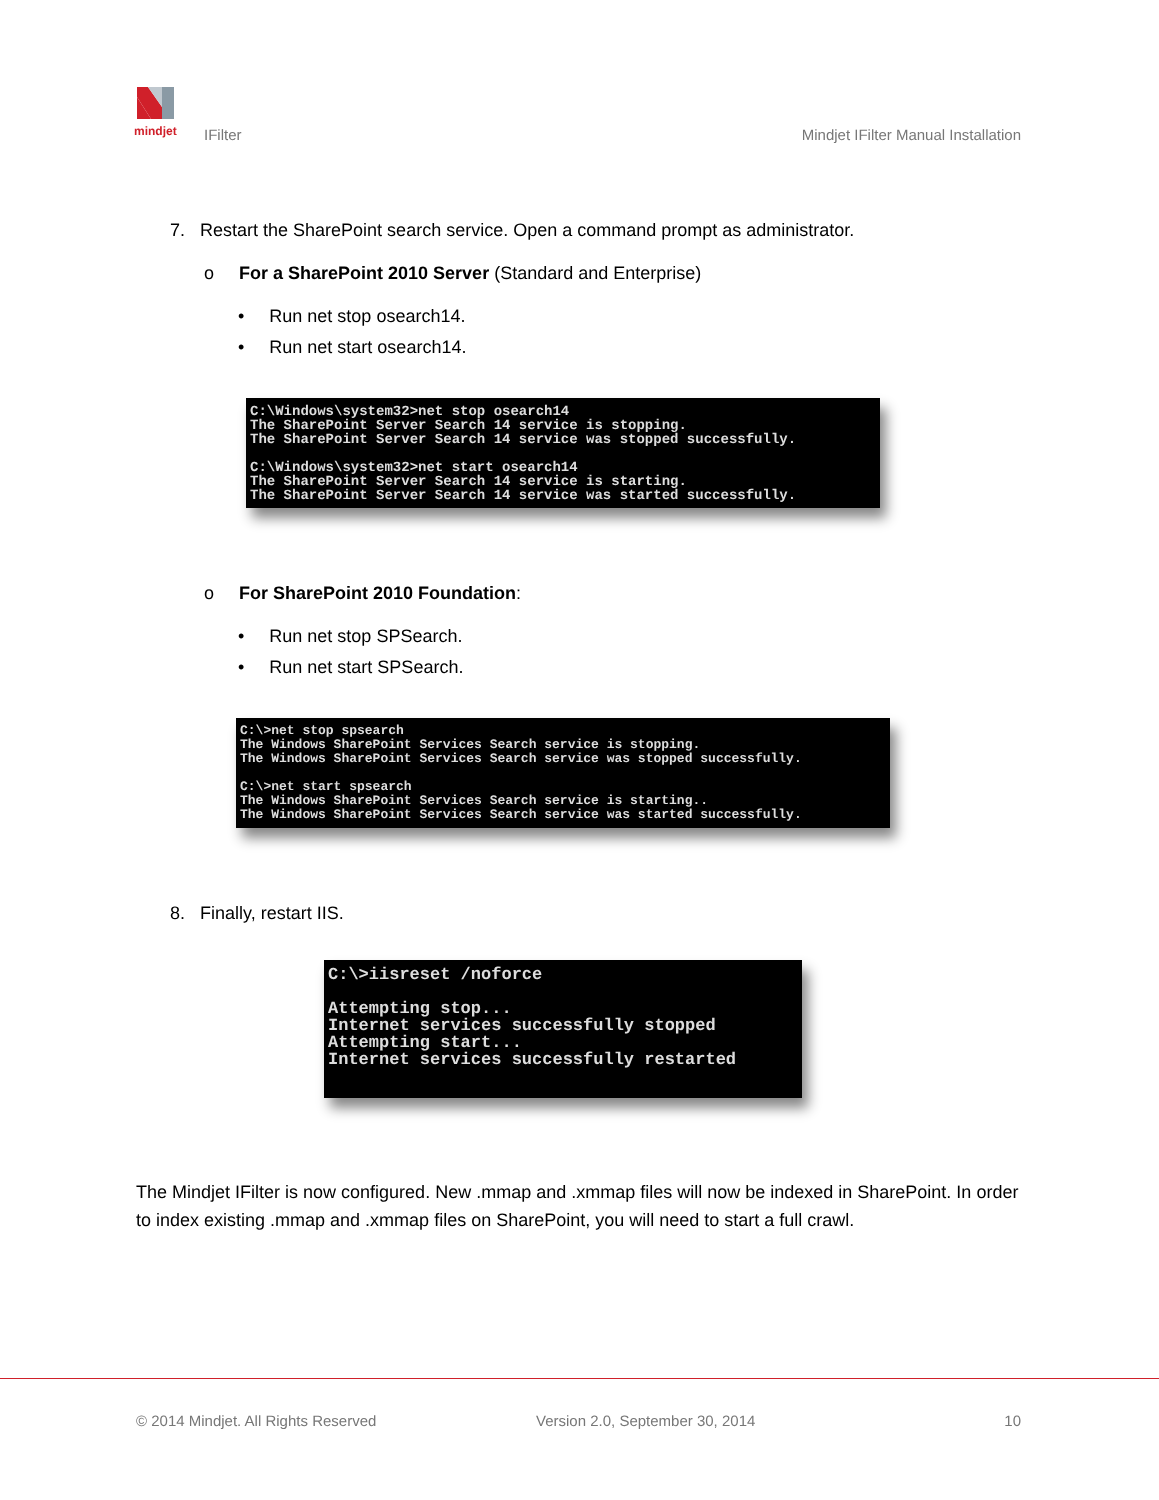mindjet
IFilter
Mindjet IFilter Manual Installation
7. Restart the SharePoint search service. Open a command prompt as administrator.
o For a SharePoint 2010 Server (Standard and Enterprise)
• Run net stop osearch14.
• Run net start osearch14.
C:\Windows\system32>net stop osearch14 The SharePoint Server Search 14 service is stopping. The SharePoint Server Search 14 service was stopped successfully. C:\Windows\system32>net start osearch14 The SharePoint Server Search 14 service is starting. The SharePoint Server Search 14 service was started successfully.
o For SharePoint 2010 Foundation:
• Run net stop SPSearch.
• Run net start SPSearch.
C:\>net stop spsearch The Windows SharePoint Services Search service is stopping. The Windows SharePoint Services Search service was stopped successfully. C:\>net start spsearch The Windows SharePoint Services Search service is starting.. The Windows SharePoint Services Search service was started successfully.
8. Finally, restart IIS.
C:\>iisreset /noforce Attempting stop... Internet services successfully stopped Attempting start... Internet services successfully restarted
The Mindjet IFilter is now configured. New .mmap and .xmmap files will now be indexed in SharePoint. In order to index existing .mmap and .xmmap files on SharePoint, you will need to start a full crawl.
© 2014 Mindjet. All Rights Reserved
Version 2.0, September 30, 2014
10